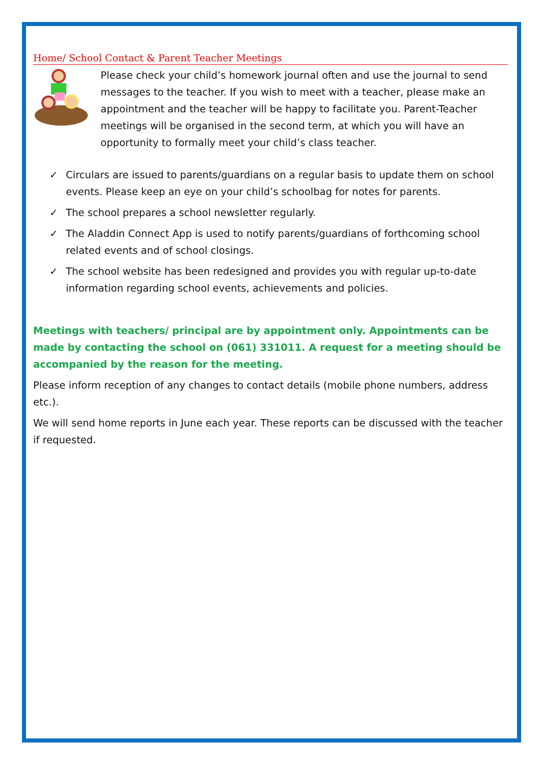Home/ School Contact & Parent Teacher Meetings
Please check your child’s homework journal often and use the journal to send messages to the teacher. If you wish to meet with a teacher, please make an appointment and the teacher will be happy to facilitate you. Parent-Teacher meetings will be organised in the second term, at which you will have an opportunity to formally meet your child’s class teacher.
✓ Circulars are issued to parents/guardians on a regular basis to update them on school events. Please keep an eye on your child’s schoolbag for notes for parents.
✓ The school prepares a school newsletter regularly.
✓ The Aladdin Connect App is used to notify parents/guardians of forthcoming school related events and of school closings.
✓ The school website has been redesigned and provides you with regular up-to-date information regarding school events, achievements and policies.
Meetings with teachers/ principal are by appointment only. Appointments can be made by contacting the school on (061) 331011. A request for a meeting should be accompanied by the reason for the meeting.
Please inform reception of any changes to contact details (mobile phone numbers, address etc.).
We will send home reports in June each year. These reports can be discussed with the teacher if requested.